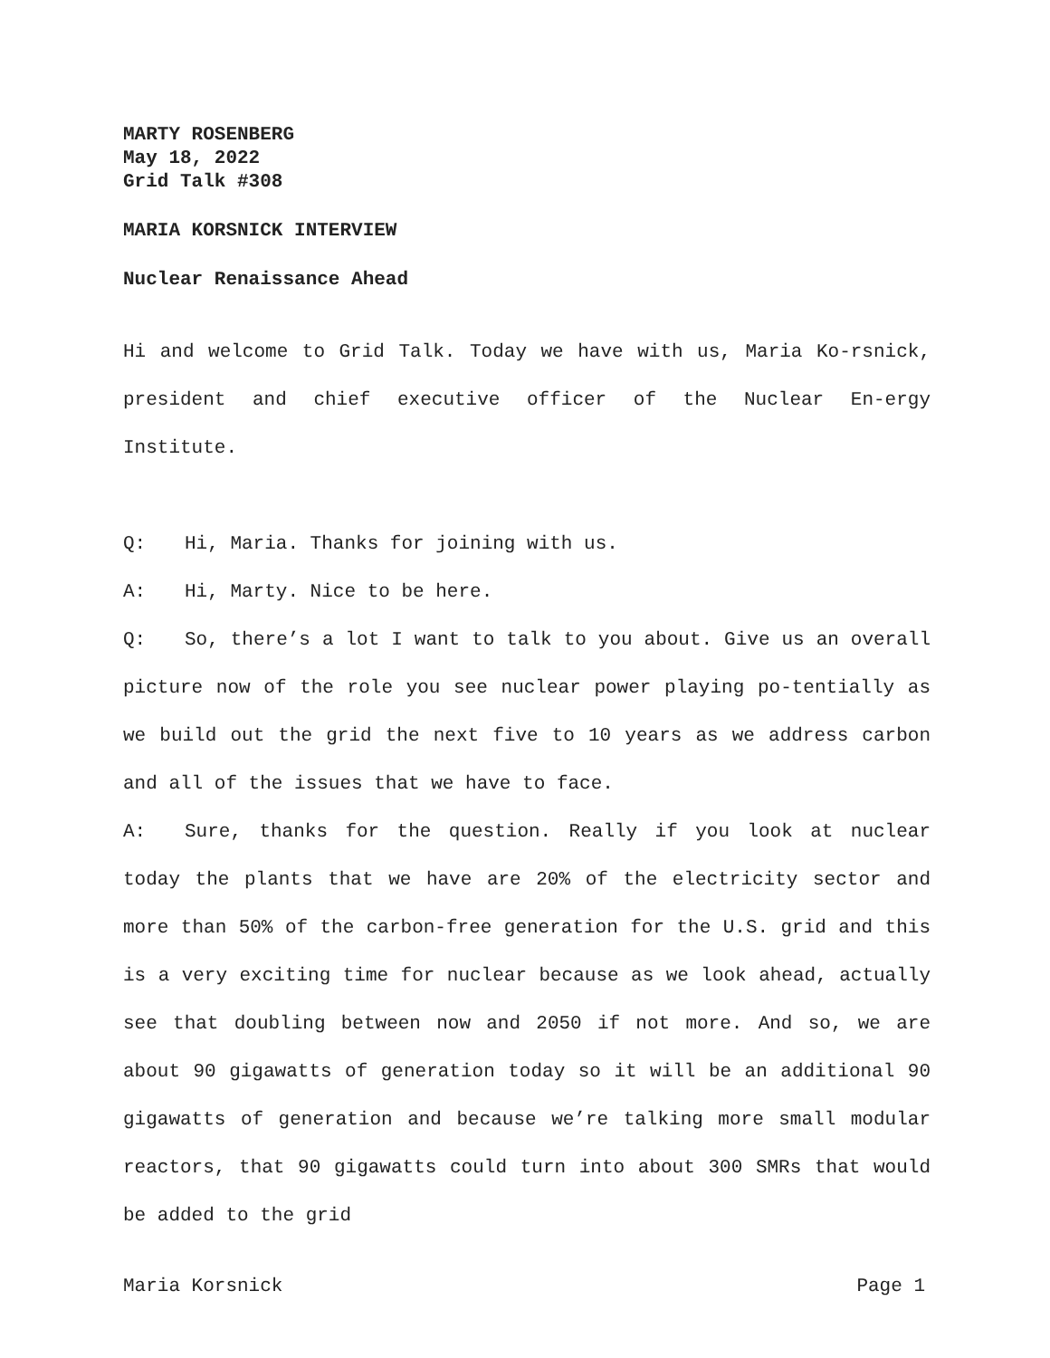MARTY ROSENBERG
May 18, 2022
Grid Talk #308
MARIA KORSNICK INTERVIEW
Nuclear Renaissance Ahead
Hi and welcome to Grid Talk. Today we have with us, Maria Ko-rsnick, president and chief executive officer of the Nuclear En-ergy Institute.
Q: Hi, Maria. Thanks for joining with us.
A: Hi, Marty. Nice to be here.
Q: So, there’s a lot I want to talk to you about. Give us an overall picture now of the role you see nuclear power playing po-tentially as we build out the grid the next five to 10 years as we address carbon and all of the issues that we have to face.
A: Sure, thanks for the question. Really if you look at nuclear today the plants that we have are 20% of the electricity sector and more than 50% of the carbon-free generation for the U.S. grid and this is a very exciting time for nuclear because as we look ahead, actually see that doubling between now and 2050 if not more. And so, we are about 90 gigawatts of generation today so it will be an additional 90 gigawatts of generation and because we’re talking more small modular reactors, that 90 gigawatts could turn into about 300 SMRs that would be added to the grid
Maria Korsnick Page 1